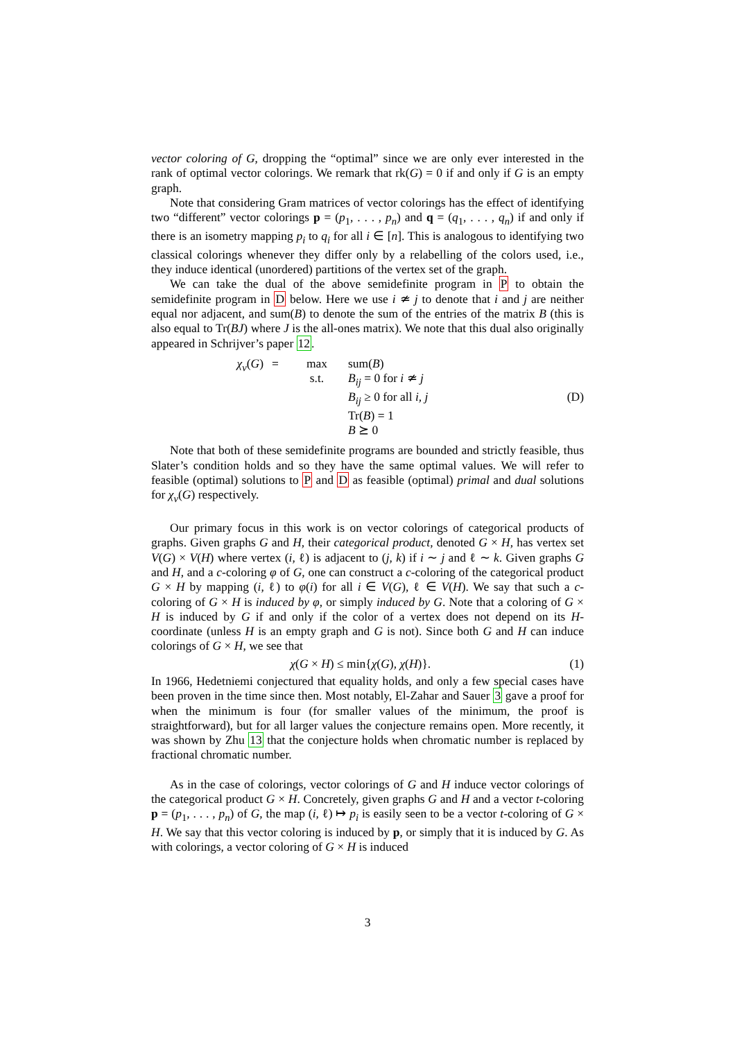vector coloring of G, dropping the “optimal” since we are only ever interested in the rank of optimal vector colorings. We remark that rk(G) = 0 if and only if G is an empty graph.
Note that considering Gram matrices of vector colorings has the effect of identifying two “different” vector colorings p = (p<sub>1</sub>, . . . , p<sub>n</sub>) and q = (q<sub>1</sub>, . . . , q<sub>n</sub>) if and only if there is an isometry mapping p<sub>i</sub> to q<sub>i</sub> for all i ∈ [n]. This is analogous to identifying two classical colorings whenever they differ only by a relabelling of the colors used, i.e., they induce identical (unordered) partitions of the vertex set of the graph.
We can take the dual of the above semidefinite program in P to obtain the semidefinite program in D below. Here we use i ≄ j to denote that i and j are neither equal nor adjacent, and sum(B) to denote the sum of the entries of the matrix B (this is also equal to Tr(BJ) where J is the all-ones matrix). We note that this dual also originally appeared in Schrijver’s paper 12.
χ<sub>v</sub>(G) = max
s.t.
sum(B)
B<sub>ij</sub> = 0 for i ≄ j
B<sub>ij</sub> ≥ 0 for all i, j
Tr(B) = 1
B ⪰ 0
(D)
Note that both of these semidefinite programs are bounded and strictly feasible, thus Slater’s condition holds and so they have the same optimal values. We will refer to feasible (optimal) solutions to P and D as feasible (optimal) primal and dual solutions for χ<sub>v</sub>(G) respectively.
Our primary focus in this work is on vector colorings of categorical products of graphs. Given graphs G and H, their categorical product, denoted G × H, has vertex set V(G) × V(H) where vertex (i, ℓ) is adjacent to (j, k) if i ∼ j and ℓ ∼ k. Given graphs G and H, and a c-coloring φ of G, one can construct a c-coloring of the categorical product G × H by mapping (i, ℓ) to φ(i) for all i ∈ V(G), ℓ ∈ V(H). We say that such a c-coloring of G × H is induced by φ, or simply induced by G. Note that a coloring of G × H is induced by G if and only if the color of a vertex does not depend on its H-coordinate (unless H is an empty graph and G is not). Since both G and H can induce colorings of G × H, we see that
χ(G × H) ≤ min{χ(G), χ(H)}. (1)
In 1966, Hedetniemi conjectured that equality holds, and only a few special cases have been proven in the time since then. Most notably, El-Zahar and Sauer 3 gave a proof for when the minimum is four (for smaller values of the minimum, the proof is straightforward), but for all larger values the conjecture remains open. More recently, it was shown by Zhu 13 that the conjecture holds when chromatic number is replaced by fractional chromatic number.
As in the case of colorings, vector colorings of G and H induce vector colorings of the categorical product G × H. Concretely, given graphs G and H and a vector t-coloring p = (p<sub>1</sub>, . . . , p<sub>n</sub>) of G, the map (i, ℓ) ↦ p<sub>i</sub> is easily seen to be a vector t-coloring of G × H. We say that this vector coloring is induced by p, or simply that it is induced by G. As with colorings, a vector coloring of G × H is induced
3